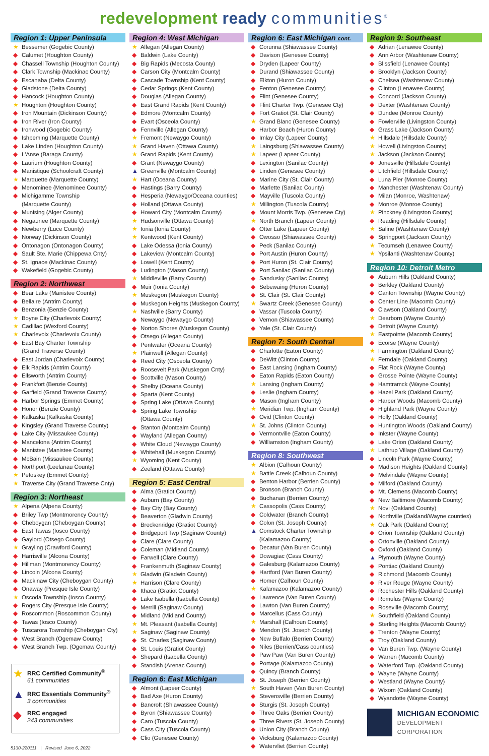redevelopment ready communities<sup>®</sup>
Region 1: Upper Peninsula
Bessemer (Gogebic County)
Calumet (Houghton County)
Chassell Township (Houghton County)
Clark Township (Mackinac County)
Escanaba (Delta County)
Gladstone (Delta County)
Hancock (Houghton County)
Houghton (Houghton County)
Iron Mountain (Dickinson County)
Iron River (Iron County)
Ironwood (Gogebic County)
Ishpeming (Marquette County)
Lake Linden (Houghton County)
L'Anse (Baraga County)
Laurium (Houghton County)
Manistique (Schoolcraft County)
Marquette (Marquette County)
Menominee (Menominee County)
Michigamme Township
(Marquette County)
Munising (Alger County)
Negaunee (Marquette County)
Newberry (Luce County)
Norway (Dickinson County)
Ontonagon (Ontonagon County)
Sault Ste. Marie (Chippewa Cnty)
St. Ignace (Mackinac County)
Wakefield (Gogebic County)
Region 2: Northwest
Bear Lake (Manistee County)
Bellaire (Antrim County)
Benzonia (Benzie County)
Boyne City (Charlevoix County)
Cadillac (Wexford County)
Charlevoix (Charlevoix County)
East Bay Charter Township
(Grand Traverse County)
East Jordan (Charlevoix County)
Elk Rapids (Antrim County)
Ellsworth (Antrim County)
Frankfort (Benzie County)
Garfield (Grand Traverse County)
Harbor Springs (Emmet County)
Honor (Benzie County)
Kalkaska (Kalkaska County)
Kingsley (Grand Traverse County)
Lake City (Missaukee County)
Mancelona (Antrim County)
Manistee (Manistee County)
McBain (Missaukee County)
Northport (Leelanau County)
Petoskey (Emmet County)
Traverse City (Grand Traverse Cnty)
Region 3: Northeast
Alpena (Alpena County)
Briley Twp (Montmorency County)
Cheboygan (Cheboygan County)
East Tawas (Iosco County)
Gaylord (Otsego County)
Grayling (Crawford County)
Harrisville (Alcona County)
Hillman (Montmorency County)
Lincoln (Alcona County)
Mackinaw City (Cheboygan County)
Onaway (Presque Isle County)
Oscoda Township (Iosco County)
Rogers City (Presque Isle County)
Roscommon (Roscommon County)
Tawas (Iosco County)
Tuscarora Township (Cheboygan Cty)
West Branch (Ogemaw County)
West Branch Twp. (Ogemaw County)
RRC Certified Community<sup>®</sup>
61 communities
RRC Essentials Community<sup>®</sup>
3 communities
RRC engaged
243 communities
5130-220111 | Revised June 6, 2022
Region 4: West Michigan
Allegan (Allegan County)
Baldwin (Lake County)
Big Rapids (Mecosta County)
Carson City (Montcalm County)
Cascade Township (Kent County)
Cedar Springs (Kent County)
Douglas (Allegan County)
East Grand Rapids (Kent County)
Edmore (Montcalm County)
Evart (Osceola County)
Fennville (Allegan County)
Fremont (Newaygo County)
Grand Haven (Ottawa County)
Grand Rapids (Kent County)
Grant (Newaygo County)
Greenville (Montcalm County)
Hart (Oceana County)
Hastings (Barry County)
Hesperia (Newaygo/Oceana counties)
Holland (Ottawa County)
Howard City (Montcalm County)
Hudsonville (Ottawa County)
Ionia (Ionia County)
Kentwood (Kent County)
Lake Odessa (Ionia County)
Lakeview (Montcalm County)
Lowell (Kent County)
Ludington (Mason County)
Middleville (Barry County)
Muir (Ionia County)
Muskegon (Muskegon County)
Muskegon Heights (Muskegon County)
Nashville (Barry County)
Newaygo (Newaygo County)
Norton Shores (Muskegon County)
Otsego (Allegan County)
Pentwater (Oceana County)
Plainwell (Allegan County)
Reed City (Osceola County)
Roosevelt Park (Muskegon Cnty)
Scottville (Mason County)
Shelby (Oceana County)
Sparta (Kent County)
Spring Lake (Ottawa County)
Spring Lake Township
(Ottawa County)
Stanton (Montcalm County)
Wayland (Allegan County)
White Cloud (Newaygo County)
Whitehall (Muskegon County)
Wyoming (Kent County)
Zeeland (Ottawa County)
Region 5: East Central
Alma (Gratiot County)
Auburn (Bay County)
Bay City (Bay County)
Beaverton (Gladwin County)
Breckenridge (Gratiot County)
Bridgeport Twp (Saginaw County)
Clare (Clare County)
Coleman (Midland County)
Farwell (Clare County)
Frankenmuth (Saginaw County)
Gladwin (Gladwin County)
Harrison (Clare County)
Ithaca (Gratiot County)
Lake Isabella (Isabella County)
Merrill (Saginaw County)
Midland (Midland County)
Mt. Pleasant (Isabella County)
Saginaw (Saginaw County)
St. Charles (Saginaw County)
St. Louis (Gratiot County)
Shepard (Isabella County)
Standish (Arenac County)
Region 6: East Michigan
Almont (Lapeer County)
Bad Axe (Huron County)
Bancroft (Shiawassee County)
Byron (Shiawassee County)
Caro (Tuscola County)
Cass City (Tuscola County)
Clio (Genesee County)
Region 6: East Michigan cont.
Corunna (Shiawassee County)
Davison (Genesee County)
Dryden (Lapeer County)
Durand (Shiawassee County)
Elkton (Huron County)
Fenton (Genesee County)
Flint (Genesee County)
Flint Charter Twp. (Genesee Cty)
Fort Gratiot (St. Clair County)
Grand Blanc (Genesee County)
Harbor Beach (Huron County)
Imlay City (Lapeer County)
Laingsburg (Shiawassee County)
Lapeer (Lapeer County)
Lexington (Sanilac County)
Linden (Genesee County)
Marine City (St. Clair County)
Marlette (Sanilac County)
Mayville (Tuscola County)
Millington (Tuscola County)
Mount Morris Twp. (Genesee Cty)
North Branch (Lapeer County)
Otter Lake (Lapeer County)
Owosso (Shiawassee County)
Peck (Sanilac County)
Port Austin (Huron County)
Port Huron (St. Clair County)
Port Sanilac (Sanilac County)
Sandusky (Sanilac County)
Sebewaing (Huron County)
St. Clair (St. Clair County)
Swartz Creek (Genesee County)
Vassar (Tuscola County)
Vernon (Shiawassee County)
Yale (St. Clair County)
Region 7: South Central
Charlotte (Eaton County)
DeWitt (Clinton County)
East Lansing (Ingham County)
Eaton Rapids (Eaton County)
Lansing (Ingham County)
Leslie (Ingham County)
Mason (Ingham County)
Meridian Twp. (Ingham County)
Ovid (Clinton County)
St. Johns (Clinton County)
Vermontville (Eaton County)
Williamston (Ingham County)
Region 8: Southwest
Albion (Calhoun County)
Battle Creek (Calhoun County)
Benton Harbor (Berrien County)
Bronson (Branch County)
Buchanan (Berrien County)
Cassopolis (Cass County)
Coldwater (Branch County)
Colon (St. Joseph County)
Comstock Charter Township
(Kalamazoo County)
Decatur (Van Buren County)
Dowagiac (Cass County)
Galesburg (Kalamazoo County)
Hartford (Van Buren County)
Homer (Calhoun County)
Kalamazoo (Kalamazoo County)
Lawrence (Van Buren County)
Lawton (Van Buren County)
Marcellus (Cass County)
Marshall (Calhoun County)
Mendon (St. Joseph County)
New Buffalo (Berrien County)
Niles (Berrien/Cass counties)
Paw Paw (Van Buren County)
Portage (Kalamazoo County)
Quincy (Branch County)
St. Joseph (Berrien County)
South Haven (Van Buren County)
Stevensville (Berrien County)
Sturgis (St. Joseph County)
Three Oaks (Berrien County)
Three Rivers (St. Joseph County)
Union City (Branch County)
Vicksburg (Kalamazoo County)
Watervliet (Berrien County)
Region 9: Southeast
Adrian (Lenawee County)
Ann Arbor (Washtenaw County)
Blissfield (Lenawee County)
Brooklyn (Jackson County)
Chelsea (Washtenaw County)
Clinton (Lenawee County)
Concord (Jackson County)
Dexter (Washtenaw County)
Dundee (Monroe County)
Fowlerville (Livingston County)
Grass Lake (Jackson County)
Hillsdale (Hillsdale County)
Howell (Livingston County)
Jackson (Jackson County)
Jonesville (Hillsdale County)
Litchfield (Hillsdale County)
Luna Pier (Monroe County)
Manchester (Washtenaw County)
Milan (Monroe, Washtenaw)
Monroe (Monroe County)
Pinckney (Livingston County)
Reading (Hillsdale County)
Saline (Washtenaw County)
Springport (Jackson County)
Tecumseh (Lenawee County)
Ypsilanti (Washtenaw County)
Region 10: Detroit Metro
Auburn Hills (Oakland County)
Berkley (Oakland County)
Canton Township (Wayne County)
Center Line (Macomb County)
Clawson (Oakland County)
Dearborn (Wayne County)
Detroit (Wayne County)
Eastpointe (Macomb County)
Ecorse (Wayne County)
Farmington (Oakland County)
Ferndale (Oakland County)
Flat Rock (Wayne County)
Grosse Pointe (Wayne County)
Hamtramck (Wayne County)
Hazel Park (Oakland County)
Harper Woods (Macomb County)
Highland Park (Wayne County)
Holly (Oakland County)
Huntington Woods (Oakland County)
Inkster (Wayne County)
Lake Orion (Oakland County)
Lathrup Village (Oakland County)
Lincoln Park (Wayne County)
Madison Heights (Oakland County)
Melvindale (Wayne County)
Milford (Oakland County)
Mt. Clemens (Macomb County)
New Baltimore (Macomb County)
Novi (Oakland County)
Northville (Oakland/Wayne counties)
Oak Park (Oakland County)
Orion Township (Oakland County)
Ortonville (Oakland County)
Oxford (Oakland County)
Plymouth (Wayne County)
Pontiac (Oakland County)
Richmond (Macomb County)
River Rouge (Wayne County)
Rochester Hills (Oakland County)
Romulus (Wayne County)
Roseville (Macomb County)
Southfield (Oakland County)
Sterling Heights (Macomb County)
Trenton (Wayne County)
Troy (Oakland County)
Van Buren Twp. (Wayne County)
Warren (Macomb County)
Waterford Twp. (Oakland County)
Wayne (Wayne County)
Westland (Wayne County)
Wixom (Oakland County)
Wyandotte (Wayne County)
MICHIGAN ECONOMIC
DEVELOPMENT CORPORATION